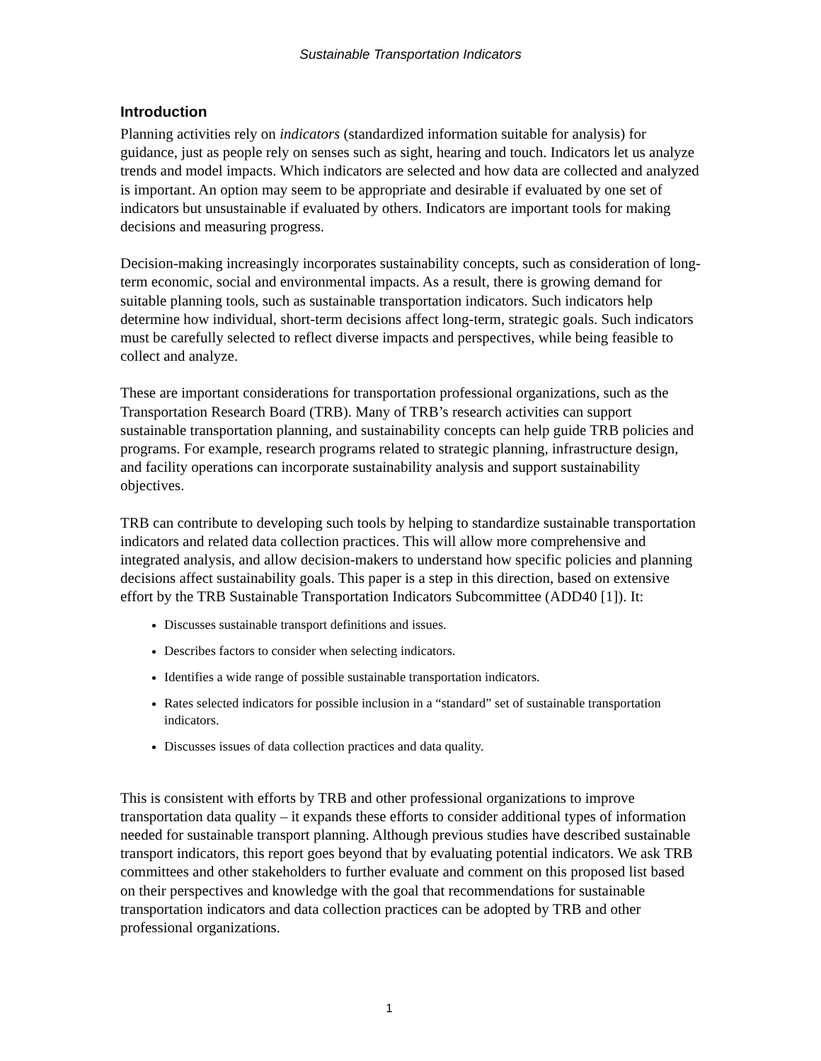Sustainable Transportation Indicators
Introduction
Planning activities rely on indicators (standardized information suitable for analysis) for guidance, just as people rely on senses such as sight, hearing and touch. Indicators let us analyze trends and model impacts. Which indicators are selected and how data are collected and analyzed is important. An option may seem to be appropriate and desirable if evaluated by one set of indicators but unsustainable if evaluated by others. Indicators are important tools for making decisions and measuring progress.
Decision-making increasingly incorporates sustainability concepts, such as consideration of long-term economic, social and environmental impacts. As a result, there is growing demand for suitable planning tools, such as sustainable transportation indicators. Such indicators help determine how individual, short-term decisions affect long-term, strategic goals. Such indicators must be carefully selected to reflect diverse impacts and perspectives, while being feasible to collect and analyze.
These are important considerations for transportation professional organizations, such as the Transportation Research Board (TRB). Many of TRB’s research activities can support sustainable transportation planning, and sustainability concepts can help guide TRB policies and programs. For example, research programs related to strategic planning, infrastructure design, and facility operations can incorporate sustainability analysis and support sustainability objectives.
TRB can contribute to developing such tools by helping to standardize sustainable transportation indicators and related data collection practices. This will allow more comprehensive and integrated analysis, and allow decision-makers to understand how specific policies and planning decisions affect sustainability goals. This paper is a step in this direction, based on extensive effort by the TRB Sustainable Transportation Indicators Subcommittee (ADD40 [1]). It:
Discusses sustainable transport definitions and issues.
Describes factors to consider when selecting indicators.
Identifies a wide range of possible sustainable transportation indicators.
Rates selected indicators for possible inclusion in a “standard” set of sustainable transportation indicators.
Discusses issues of data collection practices and data quality.
This is consistent with efforts by TRB and other professional organizations to improve transportation data quality – it expands these efforts to consider additional types of information needed for sustainable transport planning. Although previous studies have described sustainable transport indicators, this report goes beyond that by evaluating potential indicators. We ask TRB committees and other stakeholders to further evaluate and comment on this proposed list based on their perspectives and knowledge with the goal that recommendations for sustainable transportation indicators and data collection practices can be adopted by TRB and other professional organizations.
1